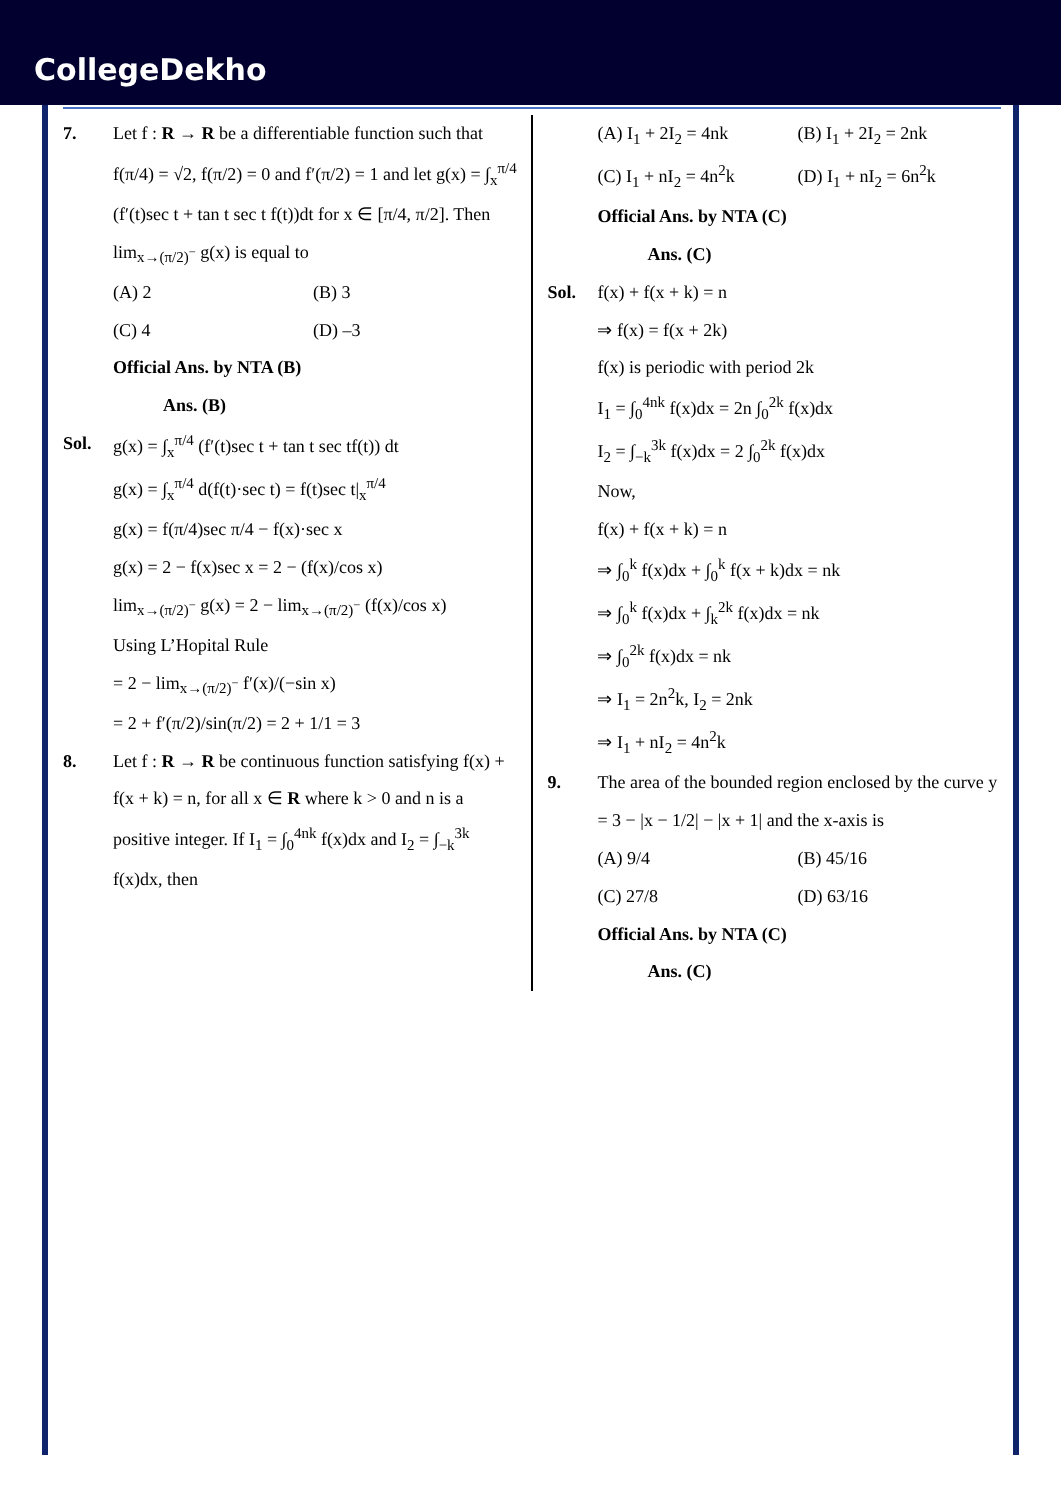CollegeDekho
7. Let f : R → R be a differentiable function such that f(π/4) = √2, f(π/2) = 0 and f′(π/2) = 1 and let g(x) = ∫<sub>x</sub><sup>π/4</sup> (f′(t)sec t + tan t sec t f(t))dt for x ∈ [π/4, π/2]. Then lim<sub>x→(π/2)<sup>−</sup></sub> g(x) is equal to
(A) 2 (B) 3
(C) 4 (D) –3
Official Ans. by NTA (B)
Ans. (B)
Sol. g(x) = ∫<sub>x</sub><sup>π/4</sup> (f′(t)sec t + tan t sec tf(t)) dt
g(x) = ∫<sub>x</sub><sup>π/4</sup> d(f(t)·sec t) = f(t)sec t|<sub>x</sub><sup>π/4</sup>
g(x) = f(π/4)sec π/4 − f(x)·sec x
g(x) = 2 − f(x)sec x = 2 − (f(x)/cos x)
lim<sub>x→(π/2)<sup>−</sup></sub> g(x) = 2 − lim<sub>x→(π/2)<sup>−</sup></sub> (f(x)/cos x)
Using L’Hopital Rule
= 2 − lim<sub>x→(π/2)<sup>−</sup></sub> f′(x)/(−sin x)
= 2 + f′(π/2)/sin(π/2) = 2 + 1/1 = 3
8. Let f : R → R be continuous function satisfying f(x) + f(x + k) = n, for all x ∈ R where k > 0 and n is a positive integer. If I<sub>1</sub> = ∫<sub>0</sub><sup>4nk</sup> f(x)dx and I<sub>2</sub> = ∫<sub>−k</sub><sup>3k</sup> f(x)dx, then
(A) I<sub>1</sub> + 2I<sub>2</sub> = 4nk (B) I<sub>1</sub> + 2I<sub>2</sub> = 2nk
(C) I<sub>1</sub> + nI<sub>2</sub> = 4n<sup>2</sup>k (D) I<sub>1</sub> + nI<sub>2</sub> = 6n<sup>2</sup>k
Official Ans. by NTA (C)
Ans. (C)
Sol. f(x) + f(x + k) = n
⇒ f(x) = f(x + 2k)
f(x) is periodic with period 2k
I<sub>1</sub> = ∫<sub>0</sub><sup>4nk</sup> f(x)dx = 2n ∫<sub>0</sub><sup>2k</sup> f(x)dx
I<sub>2</sub> = ∫<sub>−k</sub><sup>3k</sup> f(x)dx = 2 ∫<sub>0</sub><sup>2k</sup> f(x)dx
Now,
f(x) + f(x + k) = n
⇒ ∫<sub>0</sub><sup>k</sup> f(x)dx + ∫<sub>0</sub><sup>k</sup> f(x + k)dx = nk
⇒ ∫<sub>0</sub><sup>k</sup> f(x)dx + ∫<sub>k</sub><sup>2k</sup> f(x)dx = nk
⇒ ∫<sub>0</sub><sup>2k</sup> f(x)dx = nk
⇒ I<sub>1</sub> = 2n<sup>2</sup>k, I<sub>2</sub> = 2nk
⇒ I<sub>1</sub> + nI<sub>2</sub> = 4n<sup>2</sup>k
9. The area of the bounded region enclosed by the curve y = 3 − |x − 1/2| − |x + 1| and the x-axis is
(A) 9/4 (B) 45/16
(C) 27/8 (D) 63/16
Official Ans. by NTA (C)
Ans. (C)